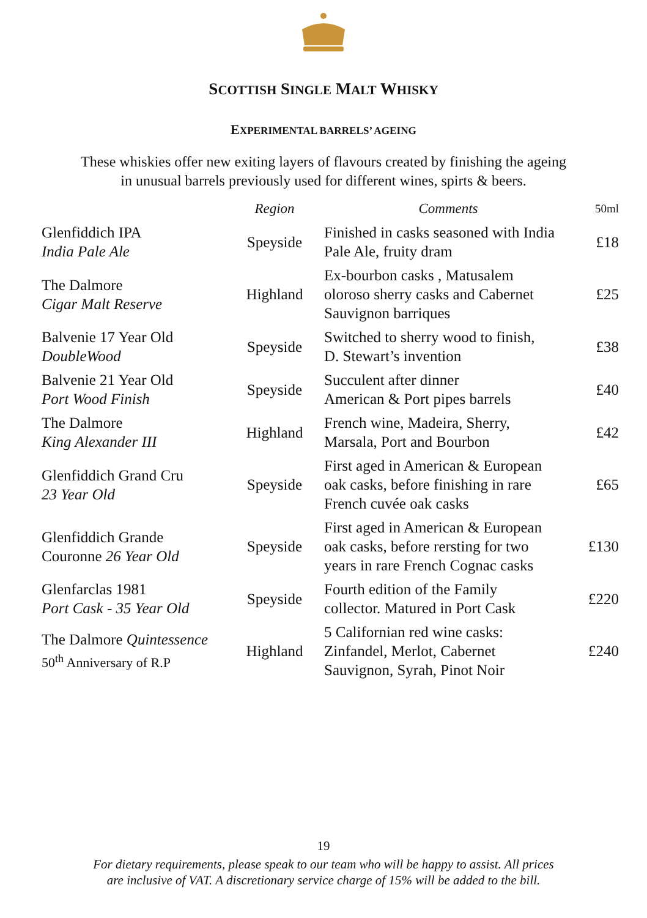SCOTTISH SINGLE MALT WHISKY
EXPERIMENTAL BARRELS’ AGEING
These whiskies offer new exiting layers of flavours created by finishing the ageing
in unusual barrels previously used for different wines, spirts & beers.
| | Region | Comments | 50ml |
| --- | --- | --- | --- |
| Glenfiddich IPA India Pale Ale | Speyside | Finished in casks seasoned with India Pale Ale, fruity dram | £18 |
| The Dalmore Cigar Malt Reserve | Highland | Ex-bourbon casks , Matusalem oloroso sherry casks and Cabernet Sauvignon barriques | £25 |
| Balvenie 17 Year Old DoubleWood | Speyside | Switched to sherry wood to finish, D. Stewart’s invention | £38 |
| Balvenie 21 Year Old Port Wood Finish | Speyside | Succulent after dinner American & Port pipes barrels | £40 |
| The Dalmore King Alexander III | Highland | French wine, Madeira, Sherry, Marsala, Port and Bourbon | £42 |
| Glenfiddich Grand Cru 23 Year Old | Speyside | First aged in American & European oak casks, before finishing in rare French cuvée oak casks | £65 |
| Glenfiddich Grande Couronne 26 Year Old | Speyside | First aged in American & European oak casks, before rersting for two years in rare French Cognac casks | £130 |
| Glenfarclas 1981 Port Cask - 35 Year Old | Speyside | Fourth edition of the Family collector. Matured in Port Cask | £220 |
| The Dalmore Quintessence 50<sup>th</sup> Anniversary of R.P | Highland | 5 Californian red wine casks: Zinfandel, Merlot, Cabernet Sauvignon, Syrah, Pinot Noir | £240 |
19
For dietary requirements, please speak to our team who will be happy to assist. All prices
are inclusive of VAT. A discretionary service charge of 15% will be added to the bill.